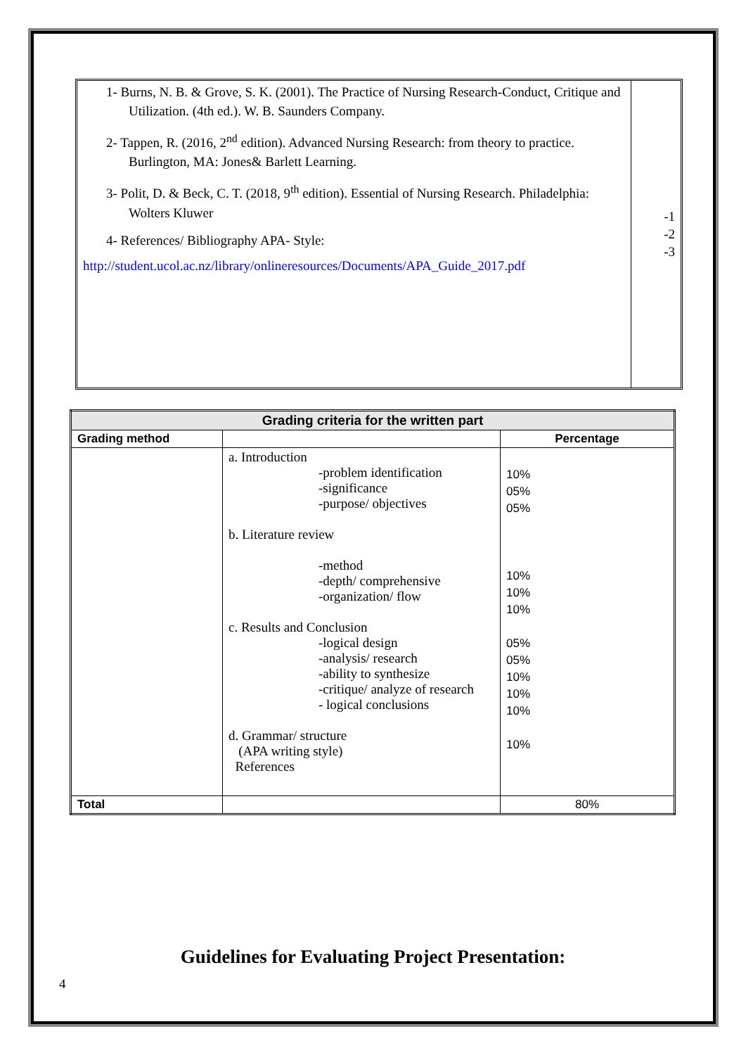1- Burns, N. B. & Grove, S. K. (2001). The Practice of Nursing Research-Conduct, Critique and Utilization. (4th ed.). W. B. Saunders Company.
2- Tappen, R. (2016, 2<sup>nd</sup> edition). Advanced Nursing Research: from theory to practice. Burlington, MA: Jones& Barlett Learning.
3- Polit, D. & Beck, C. T. (2018, 9<sup>th</sup> edition). Essential of Nursing Research. Philadelphia: Wolters Kluwer
4- References/ Bibliography APA- Style:
http://student.ucol.ac.nz/library/onlineresources/Documents/APA_Guide_2017.pdf
-1
-2
-3
| Grading criteria for the written part | | |
| --- | --- | --- |
| Grading method | | Percentage |
| | a. Introduction -problem identification -significance -purpose/ objectives b. Literature review -method -depth/ comprehensive -organization/ flow c. Results and Conclusion -logical design -analysis/ research -ability to synthesize -critique/ analyze of research - logical conclusions d. Grammar/ structure (APA writing style) References | 10% 05% 05% 10% 10% 10% 05% 05% 10% 10% 10% 10% |
| Total | | 80% |
Guidelines for Evaluating Project Presentation:
4